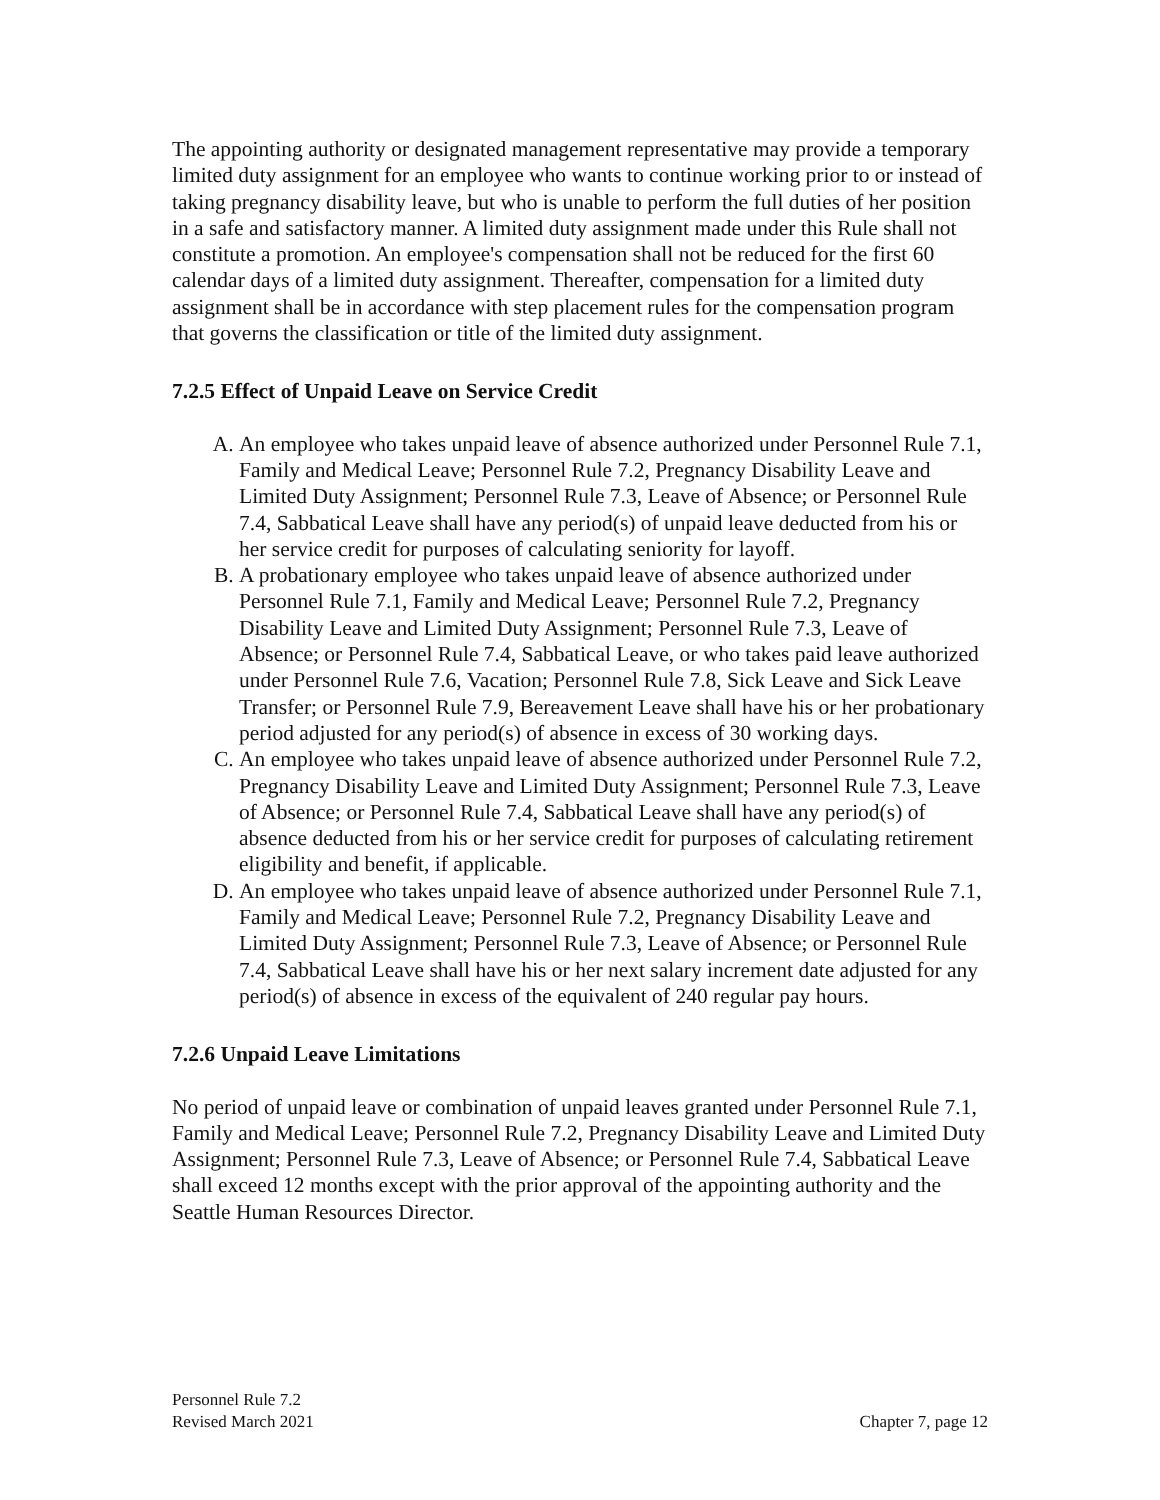The appointing authority or designated management representative may provide a temporary limited duty assignment for an employee who wants to continue working prior to or instead of taking pregnancy disability leave, but who is unable to perform the full duties of her position in a safe and satisfactory manner. A limited duty assignment made under this Rule shall not constitute a promotion. An employee's compensation shall not be reduced for the first 60 calendar days of a limited duty assignment. Thereafter, compensation for a limited duty assignment shall be in accordance with step placement rules for the compensation program that governs the classification or title of the limited duty assignment.
7.2.5 Effect of Unpaid Leave on Service Credit
A. An employee who takes unpaid leave of absence authorized under Personnel Rule 7.1, Family and Medical Leave; Personnel Rule 7.2, Pregnancy Disability Leave and Limited Duty Assignment; Personnel Rule 7.3, Leave of Absence; or Personnel Rule 7.4, Sabbatical Leave shall have any period(s) of unpaid leave deducted from his or her service credit for purposes of calculating seniority for layoff.
B. A probationary employee who takes unpaid leave of absence authorized under Personnel Rule 7.1, Family and Medical Leave; Personnel Rule 7.2, Pregnancy Disability Leave and Limited Duty Assignment; Personnel Rule 7.3, Leave of Absence; or Personnel Rule 7.4, Sabbatical Leave, or who takes paid leave authorized under Personnel Rule 7.6, Vacation; Personnel Rule 7.8, Sick Leave and Sick Leave Transfer; or Personnel Rule 7.9, Bereavement Leave shall have his or her probationary period adjusted for any period(s) of absence in excess of 30 working days.
C. An employee who takes unpaid leave of absence authorized under Personnel Rule 7.2, Pregnancy Disability Leave and Limited Duty Assignment; Personnel Rule 7.3, Leave of Absence; or Personnel Rule 7.4, Sabbatical Leave shall have any period(s) of absence deducted from his or her service credit for purposes of calculating retirement eligibility and benefit, if applicable.
D. An employee who takes unpaid leave of absence authorized under Personnel Rule 7.1, Family and Medical Leave; Personnel Rule 7.2, Pregnancy Disability Leave and Limited Duty Assignment; Personnel Rule 7.3, Leave of Absence; or Personnel Rule 7.4, Sabbatical Leave shall have his or her next salary increment date adjusted for any period(s) of absence in excess of the equivalent of 240 regular pay hours.
7.2.6 Unpaid Leave Limitations
No period of unpaid leave or combination of unpaid leaves granted under Personnel Rule 7.1, Family and Medical Leave; Personnel Rule 7.2, Pregnancy Disability Leave and Limited Duty Assignment; Personnel Rule 7.3, Leave of Absence; or Personnel Rule 7.4, Sabbatical Leave shall exceed 12 months except with the prior approval of the appointing authority and the Seattle Human Resources Director.
Personnel Rule 7.2
Revised March 2021
Chapter 7, page 12